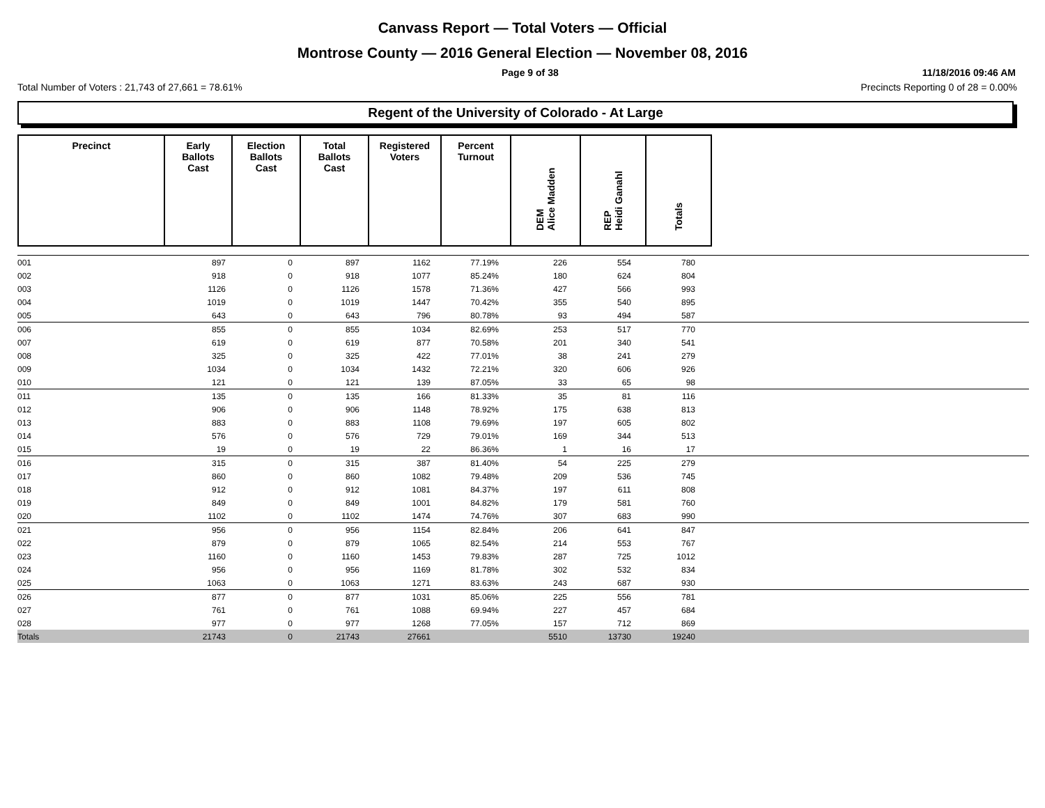Canvass Report — Total Voters — Official
Montrose County — 2016 General Election — November 08, 2016
Page 9 of 38 11/18/2016 09:46 AM
Total Number of Voters : 21,743 of 27,661 = 78.61% Precincts Reporting 0 of 28 = 0.00%
Regent of the University of Colorado - At Large
| Precinct | Early Ballots Cast | Election Ballots Cast | Total Ballots Cast | Registered Voters | Percent Turnout | DEM Alice Madden | REP Heidi Ganahl | Totals |
| --- | --- | --- | --- | --- | --- | --- | --- | --- |
| 001 | 897 | 0 | 897 | 1162 | 77.19% | 226 | 554 | 780 | |
| 002 | 918 | 0 | 918 | 1077 | 85.24% | 180 | 624 | 804 | |
| 003 | 1126 | 0 | 1126 | 1578 | 71.36% | 427 | 566 | 993 | |
| 004 | 1019 | 0 | 1019 | 1447 | 70.42% | 355 | 540 | 895 | |
| 005 | 643 | 0 | 643 | 796 | 80.78% | 93 | 494 | 587 | |
| 006 | 855 | 0 | 855 | 1034 | 82.69% | 253 | 517 | 770 | |
| 007 | 619 | 0 | 619 | 877 | 70.58% | 201 | 340 | 541 | |
| 008 | 325 | 0 | 325 | 422 | 77.01% | 38 | 241 | 279 | |
| 009 | 1034 | 0 | 1034 | 1432 | 72.21% | 320 | 606 | 926 | |
| 010 | 121 | 0 | 121 | 139 | 87.05% | 33 | 65 | 98 | |
| 011 | 135 | 0 | 135 | 166 | 81.33% | 35 | 81 | 116 | |
| 012 | 906 | 0 | 906 | 1148 | 78.92% | 175 | 638 | 813 | |
| 013 | 883 | 0 | 883 | 1108 | 79.69% | 197 | 605 | 802 | |
| 014 | 576 | 0 | 576 | 729 | 79.01% | 169 | 344 | 513 | |
| 015 | 19 | 0 | 19 | 22 | 86.36% | 1 | 16 | 17 | |
| 016 | 315 | 0 | 315 | 387 | 81.40% | 54 | 225 | 279 | |
| 017 | 860 | 0 | 860 | 1082 | 79.48% | 209 | 536 | 745 | |
| 018 | 912 | 0 | 912 | 1081 | 84.37% | 197 | 611 | 808 | |
| 019 | 849 | 0 | 849 | 1001 | 84.82% | 179 | 581 | 760 | |
| 020 | 1102 | 0 | 1102 | 1474 | 74.76% | 307 | 683 | 990 | |
| 021 | 956 | 0 | 956 | 1154 | 82.84% | 206 | 641 | 847 | |
| 022 | 879 | 0 | 879 | 1065 | 82.54% | 214 | 553 | 767 | |
| 023 | 1160 | 0 | 1160 | 1453 | 79.83% | 287 | 725 | 1012 | |
| 024 | 956 | 0 | 956 | 1169 | 81.78% | 302 | 532 | 834 | |
| 025 | 1063 | 0 | 1063 | 1271 | 83.63% | 243 | 687 | 930 | |
| 026 | 877 | 0 | 877 | 1031 | 85.06% | 225 | 556 | 781 | |
| 027 | 761 | 0 | 761 | 1088 | 69.94% | 227 | 457 | 684 | |
| 028 | 977 | 0 | 977 | 1268 | 77.05% | 157 | 712 | 869 | |
| Totals | 21743 | 0 | 21743 | 27661 | | 5510 | 13730 | 19240 | |